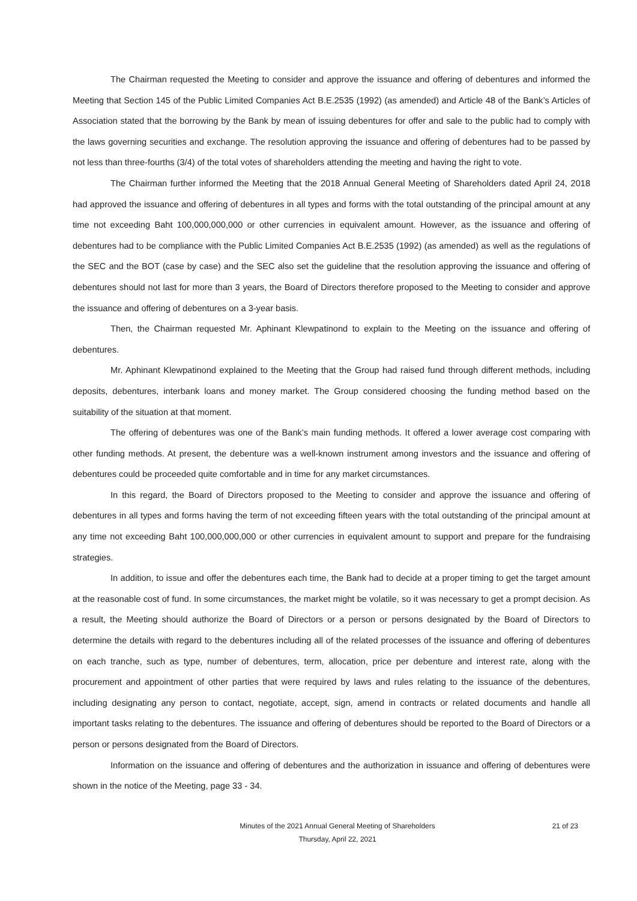The Chairman requested the Meeting to consider and approve the issuance and offering of debentures and informed the Meeting that Section 145 of the Public Limited Companies Act B.E.2535 (1992) (as amended) and Article 48 of the Bank’s Articles of Association stated that the borrowing by the Bank by mean of issuing debentures for offer and sale to the public had to comply with the laws governing securities and exchange. The resolution approving the issuance and offering of debentures had to be passed by not less than three-fourths (3/4) of the total votes of shareholders attending the meeting and having the right to vote.
The Chairman further informed the Meeting that the 2018 Annual General Meeting of Shareholders dated April 24, 2018 had approved the issuance and offering of debentures in all types and forms with the total outstanding of the principal amount at any time not exceeding Baht 100,000,000,000 or other currencies in equivalent amount. However, as the issuance and offering of debentures had to be compliance with the Public Limited Companies Act B.E.2535 (1992) (as amended) as well as the regulations of the SEC and the BOT (case by case) and the SEC also set the guideline that the resolution approving the issuance and offering of debentures should not last for more than 3 years, the Board of Directors therefore proposed to the Meeting to consider and approve the issuance and offering of debentures on a 3-year basis.
Then, the Chairman requested Mr. Aphinant Klewpatinond to explain to the Meeting on the issuance and offering of debentures.
Mr. Aphinant Klewpatinond explained to the Meeting that the Group had raised fund through different methods, including deposits, debentures, interbank loans and money market. The Group considered choosing the funding method based on the suitability of the situation at that moment.
The offering of debentures was one of the Bank’s main funding methods. It offered a lower average cost comparing with other funding methods. At present, the debenture was a well-known instrument among investors and the issuance and offering of debentures could be proceeded quite comfortable and in time for any market circumstances.
In this regard, the Board of Directors proposed to the Meeting to consider and approve the issuance and offering of debentures in all types and forms having the term of not exceeding fifteen years with the total outstanding of the principal amount at any time not exceeding Baht 100,000,000,000 or other currencies in equivalent amount to support and prepare for the fundraising strategies.
In addition, to issue and offer the debentures each time, the Bank had to decide at a proper timing to get the target amount at the reasonable cost of fund. In some circumstances, the market might be volatile, so it was necessary to get a prompt decision. As a result, the Meeting should authorize the Board of Directors or a person or persons designated by the Board of Directors to determine the details with regard to the debentures including all of the related processes of the issuance and offering of debentures on each tranche, such as type, number of debentures, term, allocation, price per debenture and interest rate, along with the procurement and appointment of other parties that were required by laws and rules relating to the issuance of the debentures, including designating any person to contact, negotiate, accept, sign, amend in contracts or related documents and handle all important tasks relating to the debentures. The issuance and offering of debentures should be reported to the Board of Directors or a person or persons designated from the Board of Directors.
Information on the issuance and offering of debentures and the authorization in issuance and offering of debentures were shown in the notice of the Meeting, page 33 - 34.
Minutes of the 2021 Annual General Meeting of Shareholders
Thursday, April 22, 2021
21 of 23